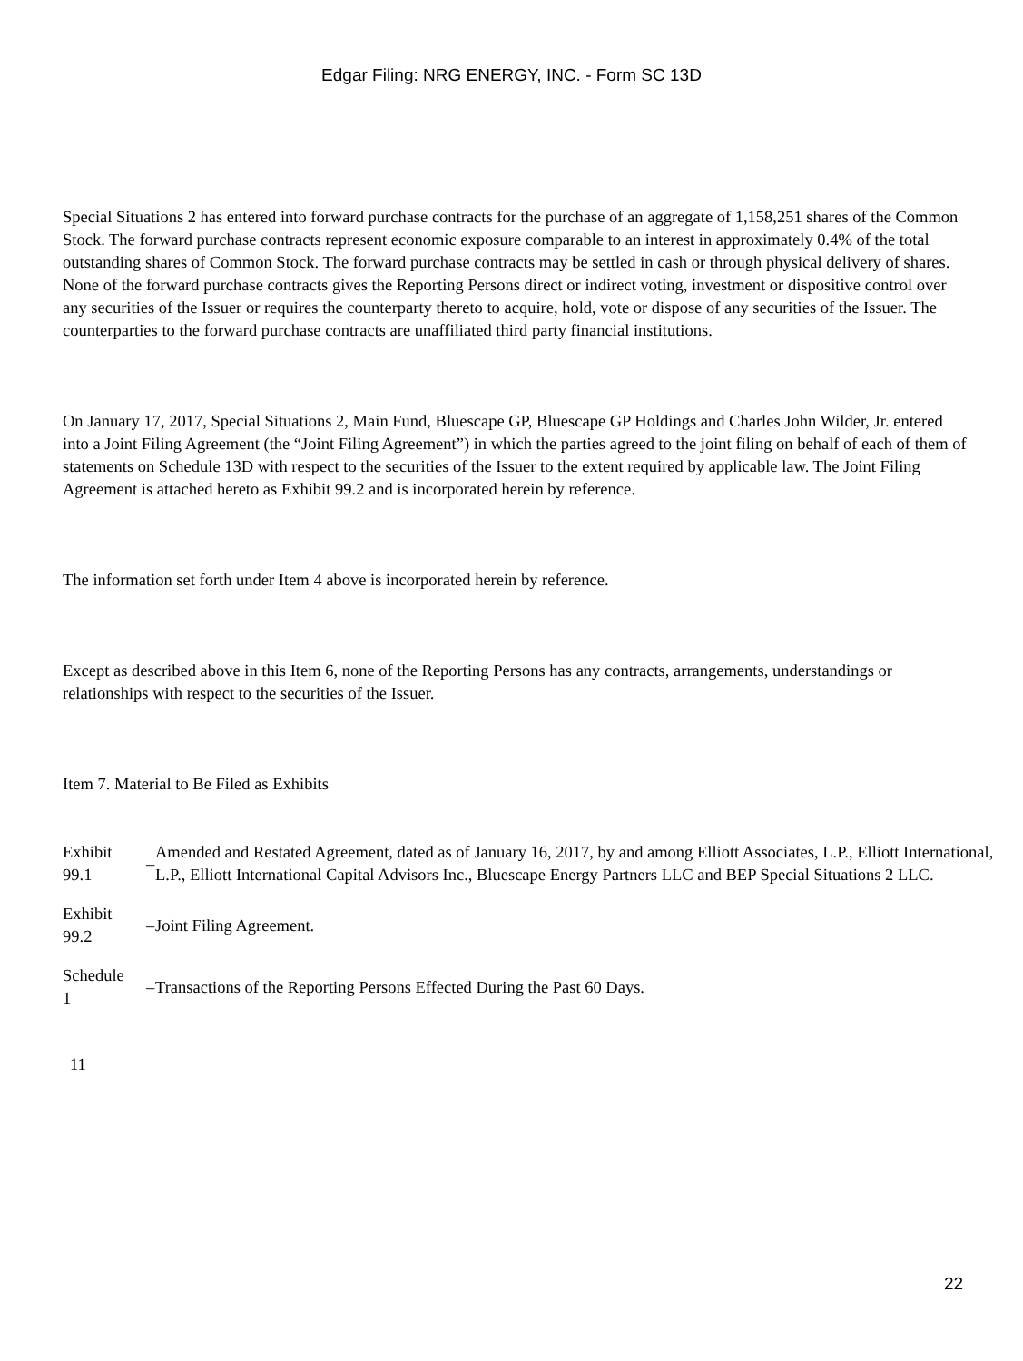Edgar Filing: NRG ENERGY, INC. - Form SC 13D
Special Situations 2 has entered into forward purchase contracts for the purchase of an aggregate of 1,158,251 shares of the Common Stock. The forward purchase contracts represent economic exposure comparable to an interest in approximately 0.4% of the total outstanding shares of Common Stock. The forward purchase contracts may be settled in cash or through physical delivery of shares. None of the forward purchase contracts gives the Reporting Persons direct or indirect voting, investment or dispositive control over any securities of the Issuer or requires the counterparty thereto to acquire, hold, vote or dispose of any securities of the Issuer. The counterparties to the forward purchase contracts are unaffiliated third party financial institutions.
On January 17, 2017, Special Situations 2, Main Fund, Bluescape GP, Bluescape GP Holdings and Charles John Wilder, Jr. entered into a Joint Filing Agreement (the “Joint Filing Agreement”) in which the parties agreed to the joint filing on behalf of each of them of statements on Schedule 13D with respect to the securities of the Issuer to the extent required by applicable law. The Joint Filing Agreement is attached hereto as Exhibit 99.2 and is incorporated herein by reference.
The information set forth under Item 4 above is incorporated herein by reference.
Except as described above in this Item 6, none of the Reporting Persons has any contracts, arrangements, understandings or relationships with respect to the securities of the Issuer.
Item 7. Material to Be Filed as Exhibits
| Exhibit 99.1 | – | Amended and Restated Agreement, dated as of January 16, 2017, by and among Elliott Associates, L.P., Elliott International, L.P., Elliott International Capital Advisors Inc., Bluescape Energy Partners LLC and BEP Special Situations 2 LLC. |
| Exhibit 99.2 | – | Joint Filing Agreement. |
| Schedule 1 | – | Transactions of the Reporting Persons Effected During the Past 60 Days. |
11
22